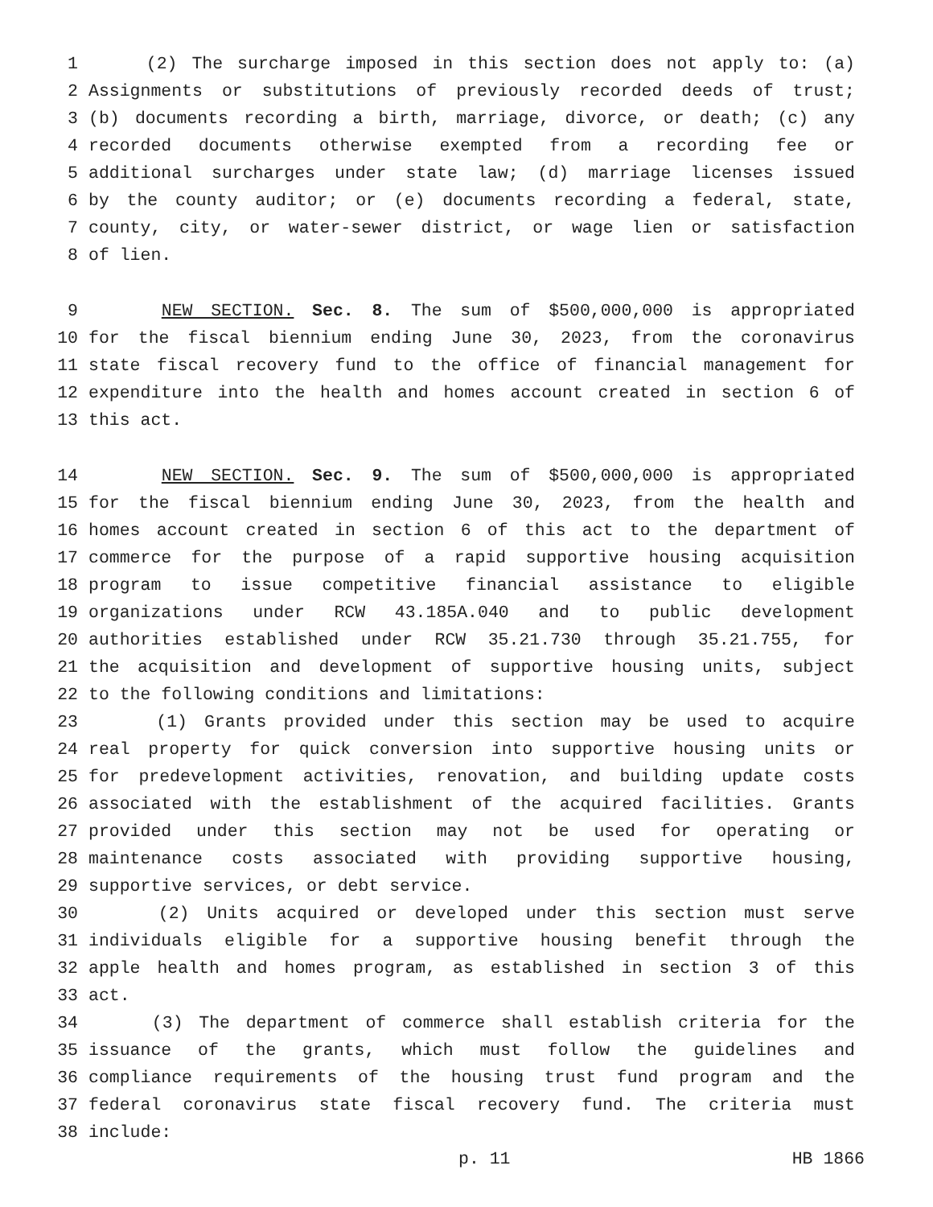1 (2) The surcharge imposed in this section does not apply to: (a)
2 Assignments or substitutions of previously recorded deeds of trust;
3 (b) documents recording a birth, marriage, divorce, or death; (c) any
4 recorded documents otherwise exempted from a recording fee or
5 additional surcharges under state law; (d) marriage licenses issued
6 by the county auditor; or (e) documents recording a federal, state,
7 county, city, or water-sewer district, or wage lien or satisfaction
8 of lien.
9 NEW SECTION. Sec. 8. The sum of $500,000,000 is appropriated
10 for the fiscal biennium ending June 30, 2023, from the coronavirus
11 state fiscal recovery fund to the office of financial management for
12 expenditure into the health and homes account created in section 6 of
13 this act.
14 NEW SECTION. Sec. 9. The sum of $500,000,000 is appropriated
15 for the fiscal biennium ending June 30, 2023, from the health and
16 homes account created in section 6 of this act to the department of
17 commerce for the purpose of a rapid supportive housing acquisition
18 program to issue competitive financial assistance to eligible
19 organizations under RCW 43.185A.040 and to public development
20 authorities established under RCW 35.21.730 through 35.21.755, for
21 the acquisition and development of supportive housing units, subject
22 to the following conditions and limitations:
23 (1) Grants provided under this section may be used to acquire
24 real property for quick conversion into supportive housing units or
25 for predevelopment activities, renovation, and building update costs
26 associated with the establishment of the acquired facilities. Grants
27 provided under this section may not be used for operating or
28 maintenance costs associated with providing supportive housing,
29 supportive services, or debt service.
30 (2) Units acquired or developed under this section must serve
31 individuals eligible for a supportive housing benefit through the
32 apple health and homes program, as established in section 3 of this
33 act.
34 (3) The department of commerce shall establish criteria for the
35 issuance of the grants, which must follow the guidelines and
36 compliance requirements of the housing trust fund program and the
37 federal coronavirus state fiscal recovery fund. The criteria must
38 include:
p. 11 HB 1866